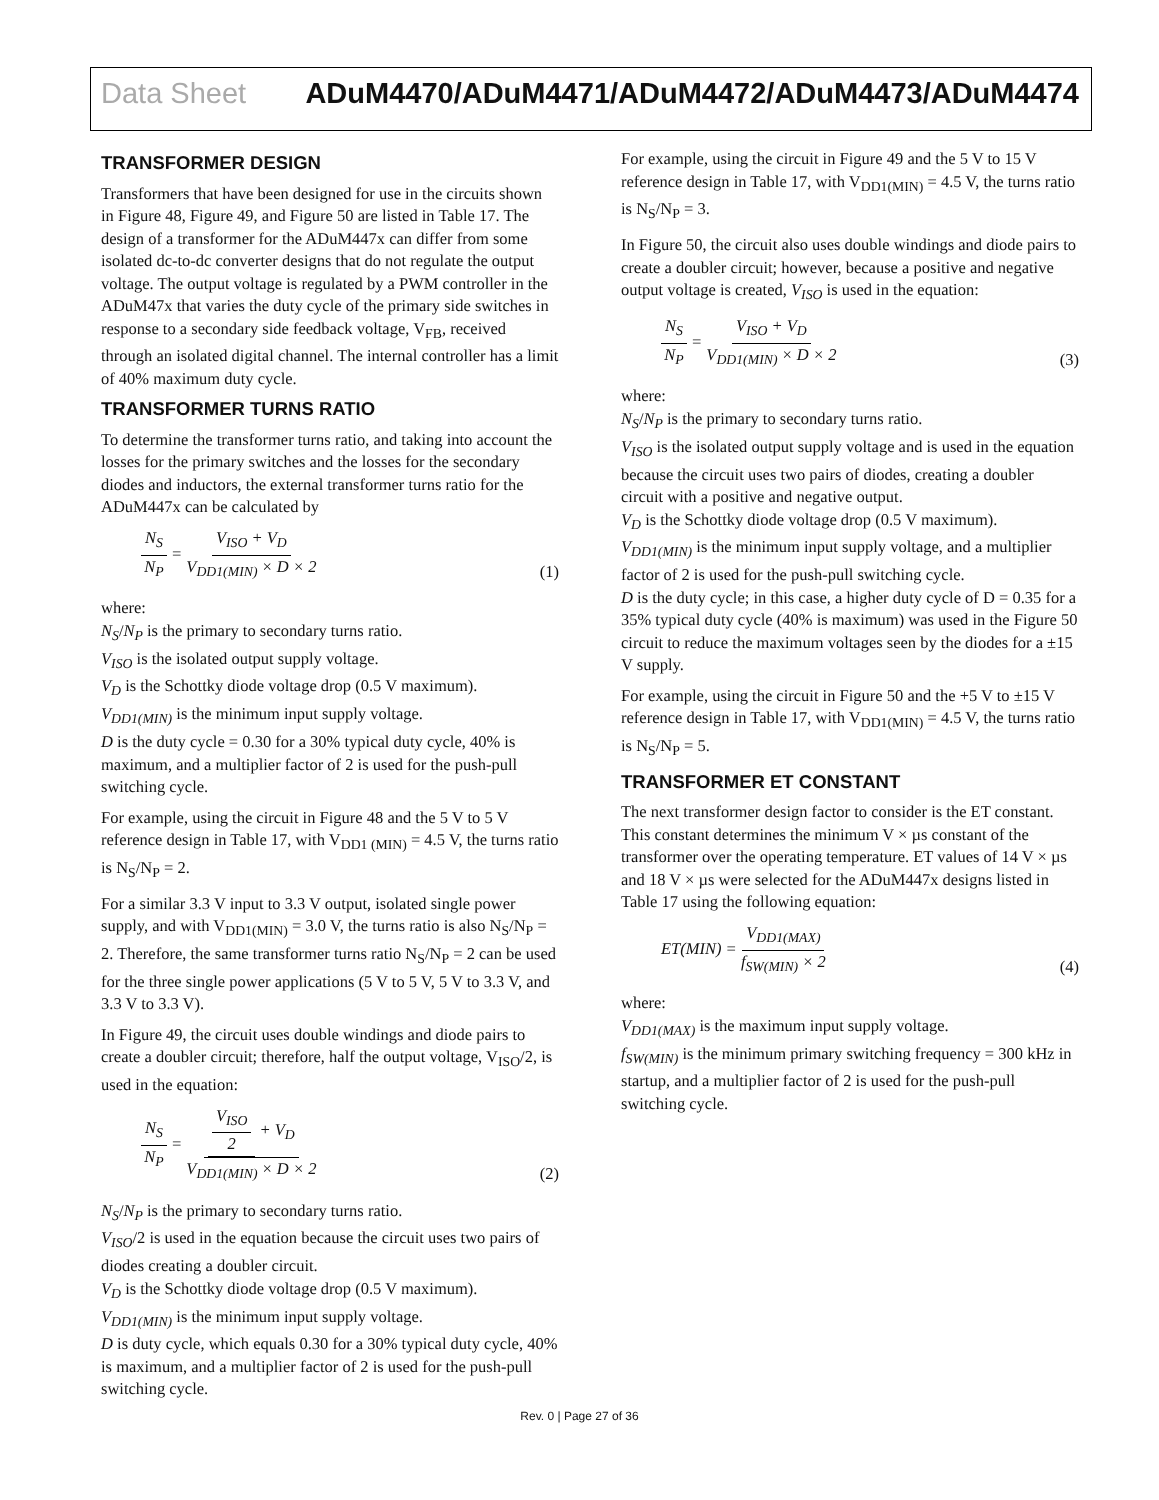Data Sheet ADuM4470/ADuM4471/ADuM4472/ADuM4473/ADuM4474
TRANSFORMER DESIGN
Transformers that have been designed for use in the circuits shown in Figure 48, Figure 49, and Figure 50 are listed in Table 17. The design of a transformer for the ADuM447x can differ from some isolated dc-to-dc converter designs that do not regulate the output voltage. The output voltage is regulated by a PWM controller in the ADuM47x that varies the duty cycle of the primary side switches in response to a secondary side feedback voltage, V<sub>FB</sub>, received through an isolated digital channel. The internal controller has a limit of 40% maximum duty cycle.
TRANSFORMER TURNS RATIO
To determine the transformer turns ratio, and taking into account the losses for the primary switches and the losses for the secondary diodes and inductors, the external transformer turns ratio for the ADuM447x can be calculated by
N<sub>S</sub> N<sub>P</sub> = V<sub>ISO</sub> + V<sub>D</sub> V<sub>DD1(MIN)</sub> × D × 2
(1)
where:
N<sub>S</sub>/N<sub>P</sub> is the primary to secondary turns ratio.
V<sub>ISO</sub> is the isolated output supply voltage.
V<sub>D</sub> is the Schottky diode voltage drop (0.5 V maximum).
V<sub>DD1(MIN)</sub> is the minimum input supply voltage.
D is the duty cycle = 0.30 for a 30% typical duty cycle, 40% is maximum, and a multiplier factor of 2 is used for the push-pull switching cycle.
For example, using the circuit in Figure 48 and the 5 V to 5 V reference design in Table 17, with V<sub>DD1 (MIN)</sub> = 4.5 V, the turns ratio is N<sub>S</sub>/N<sub>P</sub> = 2.
For a similar 3.3 V input to 3.3 V output, isolated single power supply, and with V<sub>DD1(MIN)</sub> = 3.0 V, the turns ratio is also N<sub>S</sub>/N<sub>P</sub> = 2. Therefore, the same transformer turns ratio N<sub>S</sub>/N<sub>P</sub> = 2 can be used for the three single power applications (5 V to 5 V, 5 V to 3.3 V, and 3.3 V to 3.3 V).
In Figure 49, the circuit uses double windings and diode pairs to create a doubler circuit; therefore, half the output voltage, V<sub>ISO</sub>/2, is used in the equation:
N<sub>S</sub> N<sub>P</sub> = V<sub>ISO</sub> 2 + V<sub>D</sub> V<sub>DD1(MIN)</sub> × D × 2
(2)
N<sub>S</sub>/N<sub>P</sub> is the primary to secondary turns ratio.
V<sub>ISO</sub>/2 is used in the equation because the circuit uses two pairs of diodes creating a doubler circuit.
V<sub>D</sub> is the Schottky diode voltage drop (0.5 V maximum).
V<sub>DD1(MIN)</sub> is the minimum input supply voltage.
D is duty cycle, which equals 0.30 for a 30% typical duty cycle, 40% is maximum, and a multiplier factor of 2 is used for the push-pull switching cycle.
For example, using the circuit in Figure 49 and the 5 V to 15 V reference design in Table 17, with V<sub>DD1(MIN)</sub> = 4.5 V, the turns ratio is N<sub>S</sub>/N<sub>P</sub> = 3.
In Figure 50, the circuit also uses double windings and diode pairs to create a doubler circuit; however, because a positive and negative output voltage is created, V<sub>ISO</sub> is used in the equation:
N<sub>S</sub> N<sub>P</sub> = V<sub>ISO</sub> + V<sub>D</sub> V<sub>DD1(MIN)</sub> × D × 2
(3)
where:
N<sub>S</sub>/N<sub>P</sub> is the primary to secondary turns ratio.
V<sub>ISO</sub> is the isolated output supply voltage and is used in the equation because the circuit uses two pairs of diodes, creating a doubler circuit with a positive and negative output.
V<sub>D</sub> is the Schottky diode voltage drop (0.5 V maximum).
V<sub>DD1(MIN)</sub> is the minimum input supply voltage, and a multiplier factor of 2 is used for the push-pull switching cycle.
D is the duty cycle; in this case, a higher duty cycle of D = 0.35 for a 35% typical duty cycle (40% is maximum) was used in the Figure 50 circuit to reduce the maximum voltages seen by the diodes for a ±15 V supply.
For example, using the circuit in Figure 50 and the +5 V to ±15 V reference design in Table 17, with V<sub>DD1(MIN)</sub> = 4.5 V, the turns ratio is N<sub>S</sub>/N<sub>P</sub> = 5.
TRANSFORMER ET CONSTANT
The next transformer design factor to consider is the ET constant. This constant determines the minimum V × µs constant of the transformer over the operating temperature. ET values of 14 V × µs and 18 V × µs were selected for the ADuM447x designs listed in Table 17 using the following equation:
ET(MIN) = V<sub>DD1(MAX)</sub> f<sub>SW(MIN)</sub> × 2
(4)
where:
V<sub>DD1(MAX)</sub> is the maximum input supply voltage.
f<sub>SW(MIN)</sub> is the minimum primary switching frequency = 300 kHz in startup, and a multiplier factor of 2 is used for the push-pull switching cycle.
Rev. 0 | Page 27 of 36